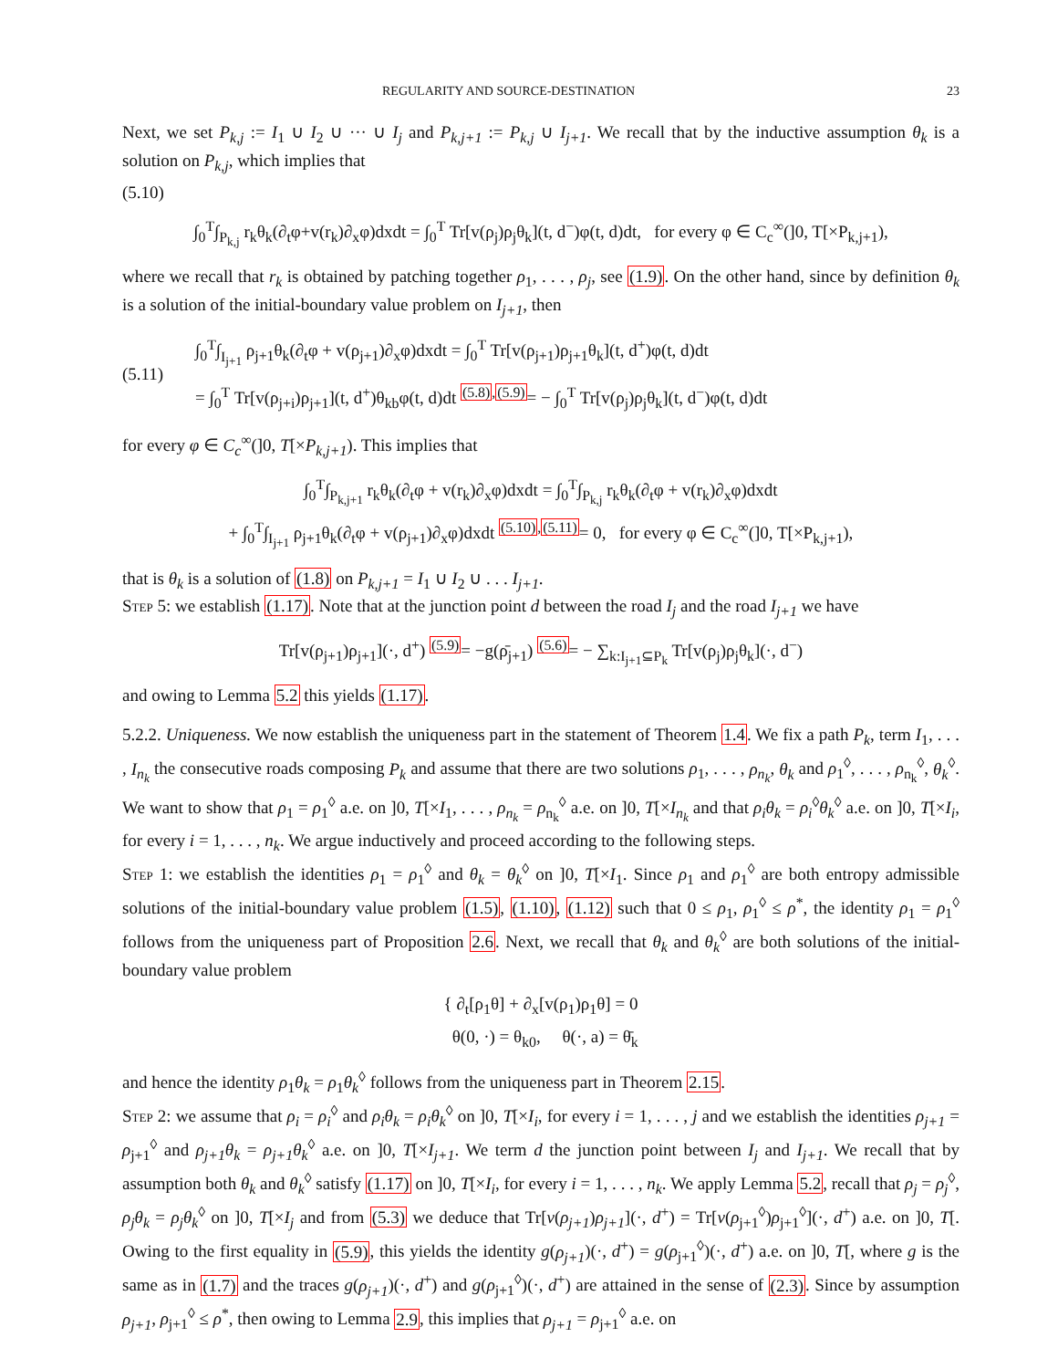REGULARITY AND SOURCE-DESTINATION 23
Next, we set P<sub>k,j</sub> := I<sub>1</sub> ∪ I<sub>2</sub> ∪ ··· ∪ I<sub>j</sub> and P<sub>k,j+1</sub> := P<sub>k,j</sub> ∪ I<sub>j+1</sub>. We recall that by the inductive assumption θ<sub>k</sub> is a solution on P<sub>k,j</sub>, which implies that
(5.10)
∫<sub>0</sub><sup>T</sup>∫<sub>P<sub>k,j</sub></sub> r<sub>k</sub>θ<sub>k</sub>(∂<sub>t</sub>φ+v(r<sub>k</sub>)∂<sub>x</sub>φ)dxdt = ∫<sub>0</sub><sup>T</sup> Tr[v(ρ<sub>j</sub>)ρ<sub>j</sub>θ<sub>k</sub>](t, d<sup>−</sup>)φ(t, d)dt, for every φ ∈ C<sub>c</sub><sup>∞</sup>(]0, T[×P<sub>k,j+1</sub>),
where we recall that r<sub>k</sub> is obtained by patching together ρ<sub>1</sub>, . . . , ρ<sub>j</sub>, see (1.9). On the other hand, since by definition θ<sub>k</sub> is a solution of the initial-boundary value problem on I<sub>j+1</sub>, then
(5.11)
∫<sub>0</sub><sup>T</sup>∫<sub>I<sub>j+1</sub></sub> ρ<sub>j+1</sub>θ<sub>k</sub>(∂<sub>t</sub>φ + v(ρ<sub>j+1</sub>)∂<sub>x</sub>φ)dxdt = ∫<sub>0</sub><sup>T</sup> Tr[v(ρ<sub>j+1</sub>)ρ<sub>j+1</sub>θ<sub>k</sub>](t, d<sup>+</sup>)φ(t, d)dt
= ∫<sub>0</sub><sup>T</sup> Tr[v(ρ<sub>j+i</sub>)ρ<sub>j+1</sub>](t, d<sup>+</sup>)θ<sub>kb</sub>φ(t, d)dt <sup>(5.8),(5.9)</sup>= − ∫<sub>0</sub><sup>T</sup> Tr[v(ρ<sub>j</sub>)ρ<sub>j</sub>θ<sub>k</sub>](t, d<sup>−</sup>)φ(t, d)dt
for every φ ∈ C<sub>c</sub><sup>∞</sup>(]0, T[×P<sub>k,j+1</sub>). This implies that
∫<sub>0</sub><sup>T</sup>∫<sub>P<sub>k,j+1</sub></sub> r<sub>k</sub>θ<sub>k</sub>(∂<sub>t</sub>φ + v(r<sub>k</sub>)∂<sub>x</sub>φ)dxdt = ∫<sub>0</sub><sup>T</sup>∫<sub>P<sub>k,j</sub></sub> r<sub>k</sub>θ<sub>k</sub>(∂<sub>t</sub>φ + v(r<sub>k</sub>)∂<sub>x</sub>φ)dxdt
+ ∫<sub>0</sub><sup>T</sup>∫<sub>I<sub>j+1</sub></sub> ρ<sub>j+1</sub>θ<sub>k</sub>(∂<sub>t</sub>φ + v(ρ<sub>j+1</sub>)∂<sub>x</sub>φ)dxdt <sup>(5.10),(5.11)</sup>= 0, for every φ ∈ C<sub>c</sub><sup>∞</sup>(]0, T[×P<sub>k,j+1</sub>),
that is θ<sub>k</sub> is a solution of (1.8) on P<sub>k,j+1</sub> = I<sub>1</sub> ∪ I<sub>2</sub> ∪ . . . I<sub>j+1</sub>.
Step 5: we establish (1.17). Note that at the junction point d between the road I<sub>j</sub> and the road I<sub>j+1</sub> we have
Tr[v(ρ<sub>j+1</sub>)ρ<sub>j+1</sub>](·, d<sup>+</sup>) <sup>(5.9)</sup>= −g(ρ̄<sub>j+1</sub>) <sup>(5.6)</sup>= − ∑<sub>k:I<sub>j+1</sub>⊆P<sub>k</sub></sub> Tr[v(ρ<sub>j</sub>)ρ<sub>j</sub>θ<sub>k</sub>](·, d<sup>−</sup>)
and owing to Lemma 5.2 this yields (1.17).
5.2.2. Uniqueness. We now establish the uniqueness part in the statement of Theorem 1.4. We fix a path P<sub>k</sub>, term I<sub>1</sub>, . . . , I<sub>n<sub>k</sub></sub> the consecutive roads composing P<sub>k</sub> and assume that there are two solutions ρ<sub>1</sub>, . . . , ρ<sub>n<sub>k</sub></sub>, θ<sub>k</sub> and ρ<sub>1</sub><sup>◊</sup>, . . . , ρ<sub>n<sub>k</sub></sub><sup>◊</sup>, θ<sub>k</sub><sup>◊</sup>. We want to show that ρ<sub>1</sub> = ρ<sub>1</sub><sup>◊</sup> a.e. on ]0, T[×I<sub>1</sub>, . . . , ρ<sub>n<sub>k</sub></sub> = ρ<sub>n<sub>k</sub></sub><sup>◊</sup> a.e. on ]0, T[×I<sub>n<sub>k</sub></sub> and that ρ<sub>i</sub>θ<sub>k</sub> = ρ<sub>i</sub><sup>◊</sup>θ<sub>k</sub><sup>◊</sup> a.e. on ]0, T[×I<sub>i</sub>, for every i = 1, . . . , n<sub>k</sub>. We argue inductively and proceed according to the following steps.
Step 1: we establish the identities ρ<sub>1</sub> = ρ<sub>1</sub><sup>◊</sup> and θ<sub>k</sub> = θ<sub>k</sub><sup>◊</sup> on ]0, T[×I<sub>1</sub>. Since ρ<sub>1</sub> and ρ<sub>1</sub><sup>◊</sup> are both entropy admissible solutions of the initial-boundary value problem (1.5), (1.10), (1.12) such that 0 ≤ ρ<sub>1</sub>, ρ<sub>1</sub><sup>◊</sup> ≤ ρ<sup>*</sup>, the identity ρ<sub>1</sub> = ρ<sub>1</sub><sup>◊</sup> follows from the uniqueness part of Proposition 2.6. Next, we recall that θ<sub>k</sub> and θ<sub>k</sub><sup>◊</sup> are both solutions of the initial-boundary value problem
{ ∂<sub>t</sub>[ρ<sub>1</sub>θ] + ∂<sub>x</sub>[v(ρ<sub>1</sub>)ρ<sub>1</sub>θ] = 0
θ(0, ·) = θ<sub>k0</sub>, θ(·, a) = θ̄<sub>k</sub>
and hence the identity ρ<sub>1</sub>θ<sub>k</sub> = ρ<sub>1</sub>θ<sub>k</sub><sup>◊</sup> follows from the uniqueness part in Theorem 2.15.
Step 2: we assume that ρ<sub>i</sub> = ρ<sub>i</sub><sup>◊</sup> and ρ<sub>i</sub>θ<sub>k</sub> = ρ<sub>i</sub>θ<sub>k</sub><sup>◊</sup> on ]0, T[×I<sub>i</sub>, for every i = 1, . . . , j and we establish the identities ρ<sub>j+1</sub> = ρ<sub>j+1</sub><sup>◊</sup> and ρ<sub>j+1</sub>θ<sub>k</sub> = ρ<sub>j+1</sub>θ<sub>k</sub><sup>◊</sup> a.e. on ]0, T[×I<sub>j+1</sub>. We term d the junction point between I<sub>j</sub> and I<sub>j+1</sub>. We recall that by assumption both θ<sub>k</sub> and θ<sub>k</sub><sup>◊</sup> satisfy (1.17) on ]0, T[×I<sub>i</sub>, for every i = 1, . . . , n<sub>k</sub>. We apply Lemma 5.2, recall that ρ<sub>j</sub> = ρ<sub>j</sub><sup>◊</sup>, ρ<sub>j</sub>θ<sub>k</sub> = ρ<sub>j</sub>θ<sub>k</sub><sup>◊</sup> on ]0, T[×I<sub>j</sub> and from (5.3) we deduce that Tr[v(ρ<sub>j+1</sub>)ρ<sub>j+1</sub>](·, d<sup>+</sup>) = Tr[v(ρ<sub>j+1</sub><sup>◊</sup>)ρ<sub>j+1</sub><sup>◊</sup>](·, d<sup>+</sup>) a.e. on ]0, T[. Owing to the first equality in (5.9), this yields the identity g(ρ<sub>j+1</sub>)(·, d<sup>+</sup>) = g(ρ<sub>j+1</sub><sup>◊</sup>)(·, d<sup>+</sup>) a.e. on ]0, T[, where g is the same as in (1.7) and the traces g(ρ<sub>j+1</sub>)(·, d<sup>+</sup>) and g(ρ<sub>j+1</sub><sup>◊</sup>)(·, d<sup>+</sup>) are attained in the sense of (2.3). Since by assumption ρ<sub>j+1</sub>, ρ<sub>j+1</sub><sup>◊</sup> ≤ ρ<sup>*</sup>, then owing to Lemma 2.9, this implies that ρ<sub>j+1</sub> = ρ<sub>j+1</sub><sup>◊</sup> a.e. on